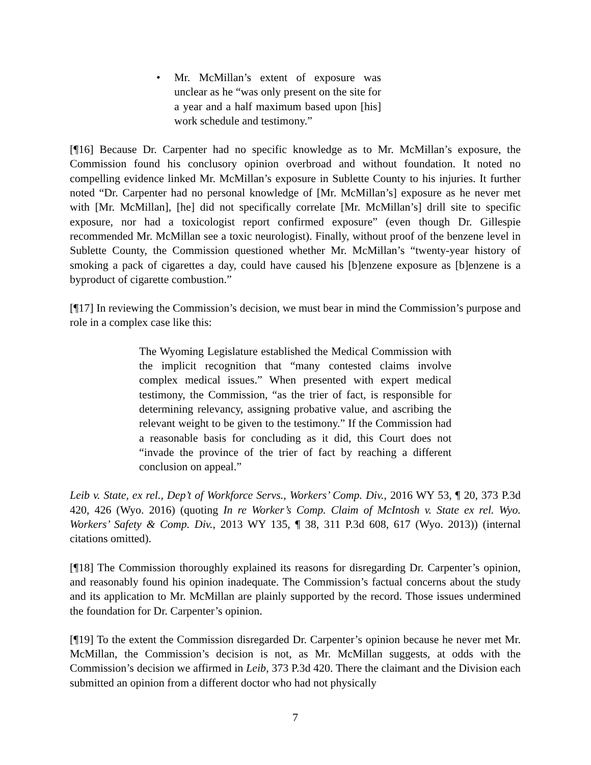• Mr. McMillan’s extent of exposure was unclear as he “was only present on the site for a year and a half maximum based upon [his] work schedule and testimony.”
[¶16] Because Dr. Carpenter had no specific knowledge as to Mr. McMillan’s exposure, the Commission found his conclusory opinion overbroad and without foundation. It noted no compelling evidence linked Mr. McMillan’s exposure in Sublette County to his injuries. It further noted “Dr. Carpenter had no personal knowledge of [Mr. McMillan’s] exposure as he never met with [Mr. McMillan], [he] did not specifically correlate [Mr. McMillan’s] drill site to specific exposure, nor had a toxicologist report confirmed exposure” (even though Dr. Gillespie recommended Mr. McMillan see a toxic neurologist). Finally, without proof of the benzene level in Sublette County, the Commission questioned whether Mr. McMillan’s “twenty-year history of smoking a pack of cigarettes a day, could have caused his [b]enzene exposure as [b]enzene is a byproduct of cigarette combustion.”
[¶17] In reviewing the Commission’s decision, we must bear in mind the Commission’s purpose and role in a complex case like this:
The Wyoming Legislature established the Medical Commission with the implicit recognition that “many contested claims involve complex medical issues.” When presented with expert medical testimony, the Commission, “as the trier of fact, is responsible for determining relevancy, assigning probative value, and ascribing the relevant weight to be given to the testimony.” If the Commission had a reasonable basis for concluding as it did, this Court does not “invade the province of the trier of fact by reaching a different conclusion on appeal.”
Leib v. State, ex rel., Dep’t of Workforce Servs., Workers’ Comp. Div., 2016 WY 53, ¶ 20, 373 P.3d 420, 426 (Wyo. 2016) (quoting In re Worker’s Comp. Claim of McIntosh v. State ex rel. Wyo. Workers’ Safety & Comp. Div., 2013 WY 135, ¶ 38, 311 P.3d 608, 617 (Wyo. 2013)) (internal citations omitted).
[¶18] The Commission thoroughly explained its reasons for disregarding Dr. Carpenter’s opinion, and reasonably found his opinion inadequate. The Commission’s factual concerns about the study and its application to Mr. McMillan are plainly supported by the record. Those issues undermined the foundation for Dr. Carpenter’s opinion.
[¶19] To the extent the Commission disregarded Dr. Carpenter’s opinion because he never met Mr. McMillan, the Commission’s decision is not, as Mr. McMillan suggests, at odds with the Commission’s decision we affirmed in Leib, 373 P.3d 420. There the claimant and the Division each submitted an opinion from a different doctor who had not physically
7